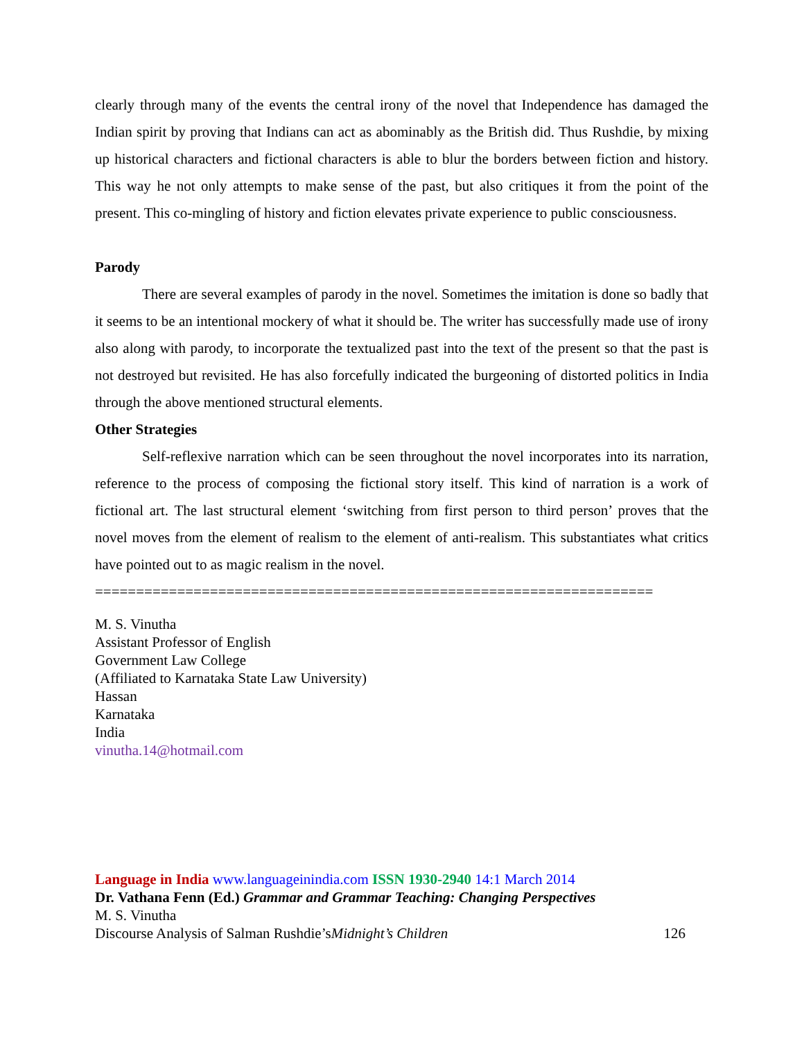clearly through many of the events the central irony of the novel that Independence has damaged the Indian spirit by proving that Indians can act as abominably as the British did. Thus Rushdie, by mixing up historical characters and fictional characters is able to blur the borders between fiction and history. This way he not only attempts to make sense of the past, but also critiques it from the point of the present. This co-mingling of history and fiction elevates private experience to public consciousness.
Parody
There are several examples of parody in the novel. Sometimes the imitation is done so badly that it seems to be an intentional mockery of what it should be. The writer has successfully made use of irony also along with parody, to incorporate the textualized past into the text of the present so that the past is not destroyed but revisited. He has also forcefully indicated the burgeoning of distorted politics in India through the above mentioned structural elements.
Other Strategies
Self-reflexive narration which can be seen throughout the novel incorporates into its narration, reference to the process of composing the fictional story itself. This kind of narration is a work of fictional art. The last structural element ‘switching from first person to third person’ proves that the novel moves from the element of realism to the element of anti-realism. This substantiates what critics have pointed out to as magic realism in the novel.
====================================================================
M. S. Vinutha
Assistant Professor of English
Government Law College
(Affiliated to Karnataka State Law University)
Hassan
Karnataka
India
vinutha.14@hotmail.com
Language in India www.languageinindia.com ISSN 1930-2940 14:1 March 2014
Dr. Vathana Fenn (Ed.) Grammar and Grammar Teaching: Changing Perspectives
M. S. Vinutha
Discourse Analysis of Salman Rushdie’s Midnight’s Children 126